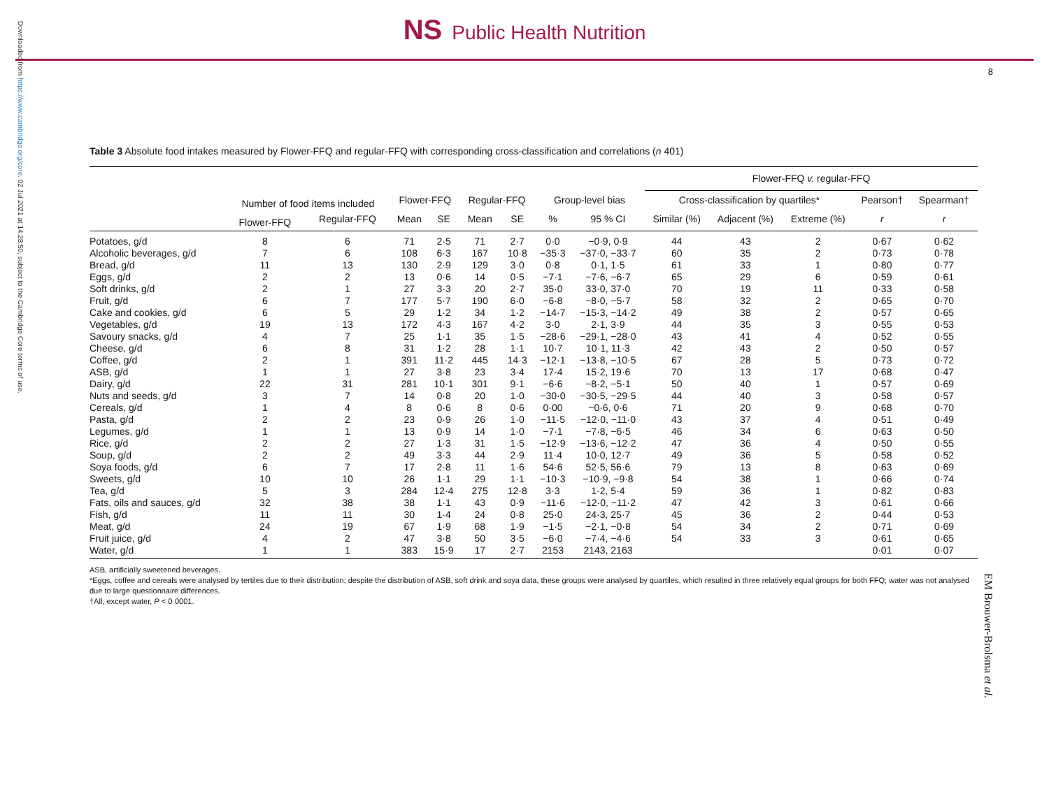NS Public Health Nutrition
Downloaded from https://www.cambridge.org/core. 02 Jul 2021 at 14:28:50, subject to the Cambridge Core terms of use.
8
Table 3 Absolute food intakes measured by Flower-FFQ and regular-FFQ with corresponding cross-classification and correlations (n 401)
| | | | | | | | | | Flower-FFQ v. regular-FFQ | | | | |
| --- | --- | --- | --- | --- | --- | --- | --- | --- | --- | --- | --- | --- | --- |
| | Number of food items included | | Flower-FFQ | | Regular-FFQ | | Group-level bias | | Cross-classification by quartiles* | | | Pearson† | Spearman† |
| | Flower-FFQ | Regular-FFQ | Mean | SE | Mean | SE | % | 95 % CI | Similar (%) | Adjacent (%) | Extreme (%) | r | r |
| Potatoes, g/d | 8 | 6 | 71 | 2·5 | 71 | 2·7 | 0·0 | −0·9, 0·9 | 44 | 43 | 2 | 0·67 | 0·62 |
| Alcoholic beverages, g/d | 7 | 6 | 108 | 6·3 | 167 | 10·8 | −35·3 | −37·0, −33·7 | 60 | 35 | 2 | 0·73 | 0·78 |
| Bread, g/d | 11 | 13 | 130 | 2·9 | 129 | 3·0 | 0·8 | 0·1, 1·5 | 61 | 33 | 1 | 0·80 | 0·77 |
| Eggs, g/d | 2 | 2 | 13 | 0·6 | 14 | 0·5 | −7·1 | −7·6, −6·7 | 65 | 29 | 6 | 0·59 | 0·61 |
| Soft drinks, g/d | 2 | 1 | 27 | 3·3 | 20 | 2·7 | 35·0 | 33·0, 37·0 | 70 | 19 | 11 | 0·33 | 0·58 |
| Fruit, g/d | 6 | 7 | 177 | 5·7 | 190 | 6·0 | −6·8 | −8·0, −5·7 | 58 | 32 | 2 | 0·65 | 0·70 |
| Cake and cookies, g/d | 6 | 5 | 29 | 1·2 | 34 | 1·2 | −14·7 | −15·3, −14·2 | 49 | 38 | 2 | 0·57 | 0·65 |
| Vegetables, g/d | 19 | 13 | 172 | 4·3 | 167 | 4·2 | 3·0 | 2·1, 3·9 | 44 | 35 | 3 | 0·55 | 0·53 |
| Savoury snacks, g/d | 4 | 7 | 25 | 1·1 | 35 | 1·5 | −28·6 | −29·1, −28·0 | 43 | 41 | 4 | 0·52 | 0·55 |
| Cheese, g/d | 6 | 8 | 31 | 1·2 | 28 | 1·1 | 10·7 | 10·1, 11·3 | 42 | 43 | 2 | 0·50 | 0·57 |
| Coffee, g/d | 2 | 1 | 391 | 11·2 | 445 | 14·3 | −12·1 | −13·8, −10·5 | 67 | 28 | 5 | 0·73 | 0·72 |
| ASB, g/d | 1 | 1 | 27 | 3·8 | 23 | 3·4 | 17·4 | 15·2, 19·6 | 70 | 13 | 17 | 0·68 | 0·47 |
| Dairy, g/d | 22 | 31 | 281 | 10·1 | 301 | 9·1 | −6·6 | −8·2, −5·1 | 50 | 40 | 1 | 0·57 | 0·69 |
| Nuts and seeds, g/d | 3 | 7 | 14 | 0·8 | 20 | 1·0 | −30·0 | −30·5, −29·5 | 44 | 40 | 3 | 0·58 | 0·57 |
| Cereals, g/d | 1 | 4 | 8 | 0·6 | 8 | 0·6 | 0·00 | −0·6, 0·6 | 71 | 20 | 9 | 0·68 | 0·70 |
| Pasta, g/d | 2 | 2 | 23 | 0·9 | 26 | 1·0 | −11·5 | −12·0, −11·0 | 43 | 37 | 4 | 0·51 | 0·49 |
| Legumes, g/d | 1 | 1 | 13 | 0·9 | 14 | 1·0 | −7·1 | −7·8, −6·5 | 46 | 34 | 6 | 0·63 | 0·50 |
| Rice, g/d | 2 | 2 | 27 | 1·3 | 31 | 1·5 | −12·9 | −13·6, −12·2 | 47 | 36 | 4 | 0·50 | 0·55 |
| Soup, g/d | 2 | 2 | 49 | 3·3 | 44 | 2·9 | 11·4 | 10·0, 12·7 | 49 | 36 | 5 | 0·58 | 0·52 |
| Soya foods, g/d | 6 | 7 | 17 | 2·8 | 11 | 1·6 | 54·6 | 52·5, 56·6 | 79 | 13 | 8 | 0·63 | 0·69 |
| Sweets, g/d | 10 | 10 | 26 | 1·1 | 29 | 1·1 | −10·3 | −10·9, −9·8 | 54 | 38 | 1 | 0·66 | 0·74 |
| Tea, g/d | 5 | 3 | 284 | 12·4 | 275 | 12·8 | 3·3 | 1·2, 5·4 | 59 | 36 | 1 | 0·82 | 0·83 |
| Fats, oils and sauces, g/d | 32 | 38 | 38 | 1·1 | 43 | 0·9 | −11·6 | −12·0, −11·2 | 47 | 42 | 3 | 0·61 | 0·66 |
| Fish, g/d | 11 | 11 | 30 | 1·4 | 24 | 0·8 | 25·0 | 24·3, 25·7 | 45 | 36 | 2 | 0·44 | 0·53 |
| Meat, g/d | 24 | 19 | 67 | 1·9 | 68 | 1·9 | −1·5 | −2·1, −0·8 | 54 | 34 | 2 | 0·71 | 0·69 |
| Fruit juice, g/d | 4 | 2 | 47 | 3·8 | 50 | 3·5 | −6·0 | −7·4, −4·6 | 54 | 33 | 3 | 0·61 | 0·65 |
| Water, g/d | 1 | 1 | 383 | 15·9 | 17 | 2·7 | 2153 | 2143, 2163 | | | | 0·01 | 0·07 |
ASB, artificially sweetened beverages.
*Eggs, coffee and cereals were analysed by tertiles due to their distribution; despite the distribution of ASB, soft drink and soya data, these groups were analysed by quartiles, which resulted in three relatively equal groups for both FFQ; water was not analysed due to large questionnaire differences.
†All, except water, P < 0·0001.
EM Brouwer-Brolsma et al.